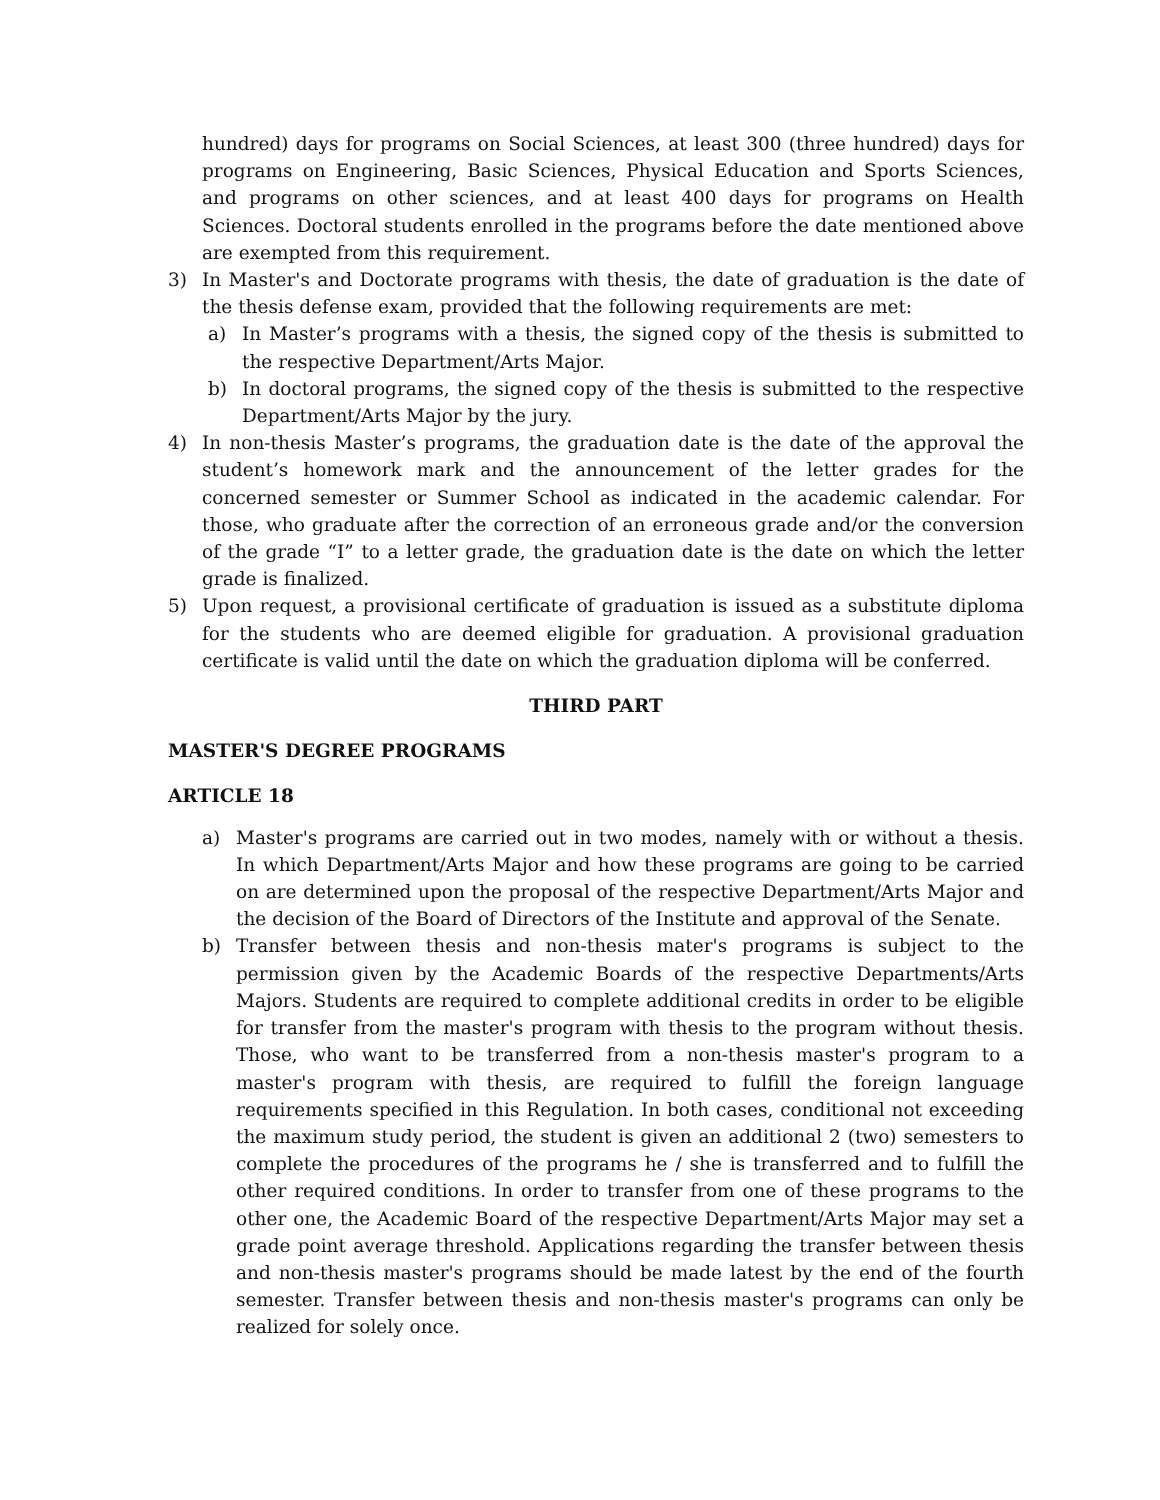hundred) days for programs on Social Sciences, at least 300 (three hundred) days for programs on Engineering, Basic Sciences, Physical Education and Sports Sciences, and programs on other sciences, and at least 400 days for programs on Health Sciences. Doctoral students enrolled in the programs before the date mentioned above are exempted from this requirement.
3) In Master's and Doctorate programs with thesis, the date of graduation is the date of the thesis defense exam, provided that the following requirements are met:
a) In Master’s programs with a thesis, the signed copy of the thesis is submitted to the respective Department/Arts Major.
b) In doctoral programs, the signed copy of the thesis is submitted to the respective Department/Arts Major by the jury.
4) In non-thesis Master’s programs, the graduation date is the date of the approval the student’s homework mark and the announcement of the letter grades for the concerned semester or Summer School as indicated in the academic calendar. For those, who graduate after the correction of an erroneous grade and/or the conversion of the grade “I” to a letter grade, the graduation date is the date on which the letter grade is finalized.
5) Upon request, a provisional certificate of graduation is issued as a substitute diploma for the students who are deemed eligible for graduation. A provisional graduation certificate is valid until the date on which the graduation diploma will be conferred.
THIRD PART
MASTER'S DEGREE PROGRAMS
ARTICLE 18
a) Master's programs are carried out in two modes, namely with or without a thesis. In which Department/Arts Major and how these programs are going to be carried on are determined upon the proposal of the respective Department/Arts Major and the decision of the Board of Directors of the Institute and approval of the Senate.
b) Transfer between thesis and non-thesis mater's programs is subject to the permission given by the Academic Boards of the respective Departments/Arts Majors. Students are required to complete additional credits in order to be eligible for transfer from the master's program with thesis to the program without thesis. Those, who want to be transferred from a non-thesis master's program to a master's program with thesis, are required to fulfill the foreign language requirements specified in this Regulation. In both cases, conditional not exceeding the maximum study period, the student is given an additional 2 (two) semesters to complete the procedures of the programs he / she is transferred and to fulfill the other required conditions. In order to transfer from one of these programs to the other one, the Academic Board of the respective Department/Arts Major may set a grade point average threshold. Applications regarding the transfer between thesis and non-thesis master's programs should be made latest by the end of the fourth semester. Transfer between thesis and non-thesis master's programs can only be realized for solely once.